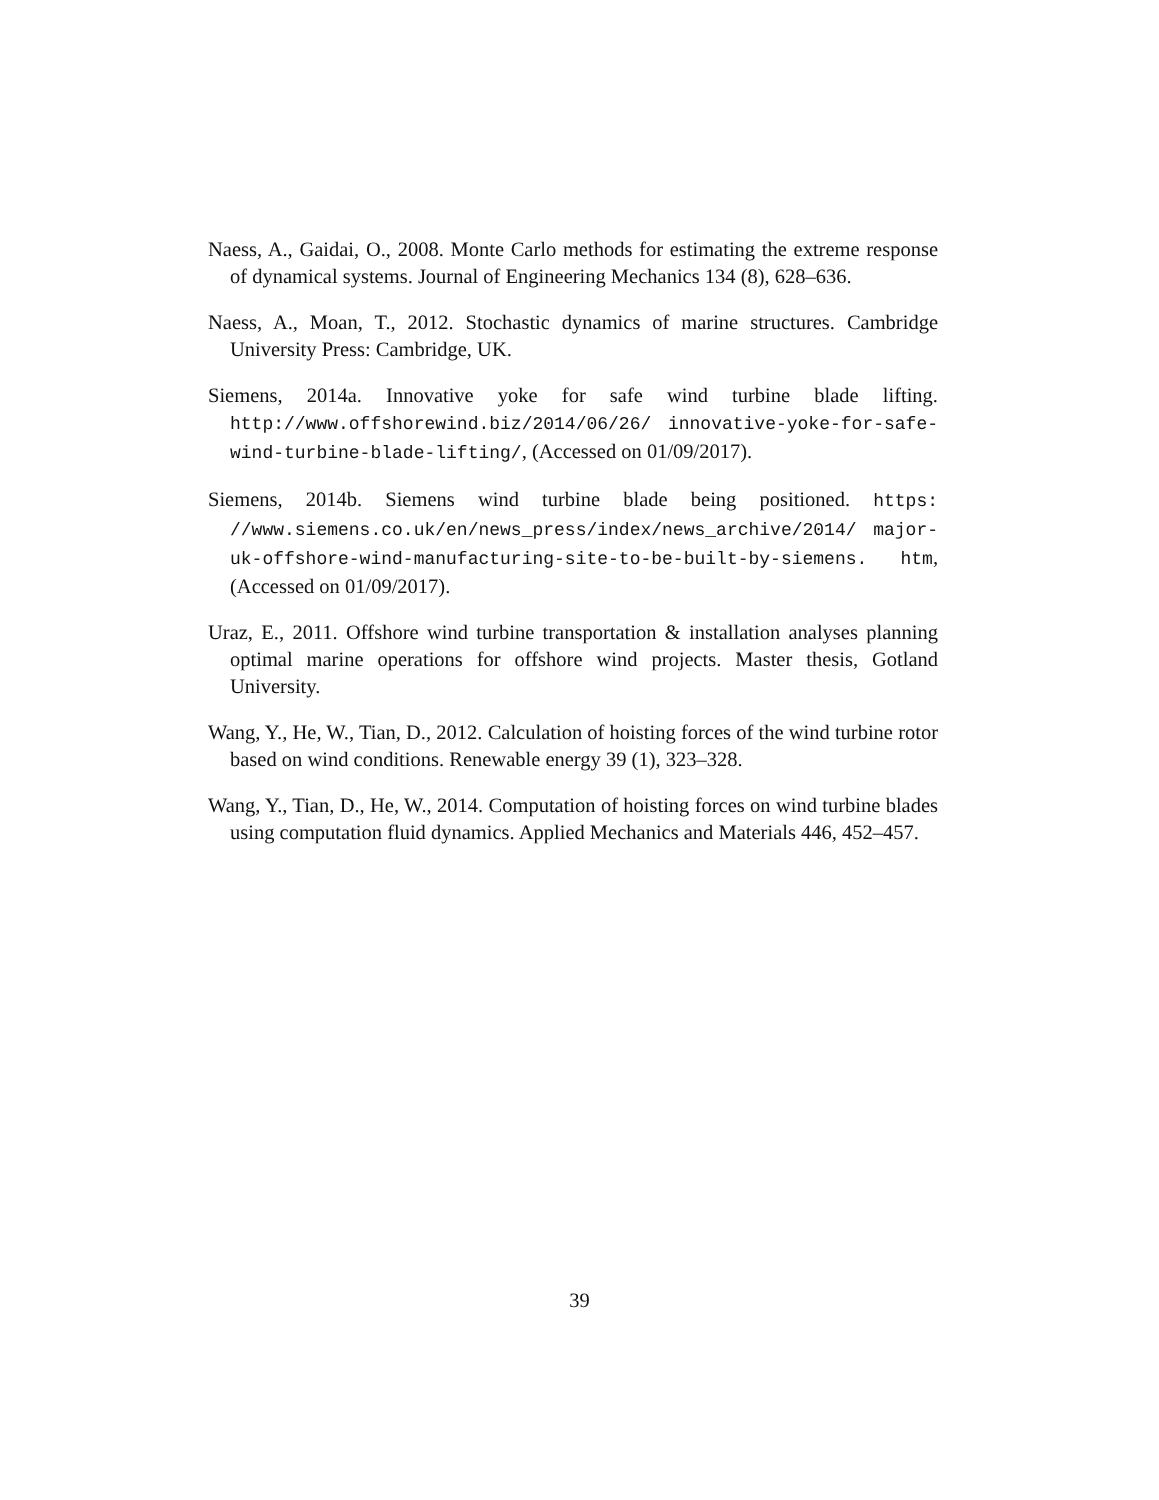Naess, A., Gaidai, O., 2008. Monte Carlo methods for estimating the extreme response of dynamical systems. Journal of Engineering Mechanics 134 (8), 628–636.
Naess, A., Moan, T., 2012. Stochastic dynamics of marine structures. Cambridge University Press: Cambridge, UK.
Siemens, 2014a. Innovative yoke for safe wind turbine blade lifting. http://www.offshorewind.biz/2014/06/26/ innovative-yoke-for-safe-wind-turbine-blade-lifting/, (Accessed on 01/09/2017).
Siemens, 2014b. Siemens wind turbine blade being positioned. https: //www.siemens.co.uk/en/news_press/index/news_archive/2014/ major-uk-offshore-wind-manufacturing-site-to-be-built-by-siemens. htm, (Accessed on 01/09/2017).
Uraz, E., 2011. Offshore wind turbine transportation & installation analyses planning optimal marine operations for offshore wind projects. Master thesis, Gotland University.
Wang, Y., He, W., Tian, D., 2012. Calculation of hoisting forces of the wind turbine rotor based on wind conditions. Renewable energy 39 (1), 323–328.
Wang, Y., Tian, D., He, W., 2014. Computation of hoisting forces on wind turbine blades using computation fluid dynamics. Applied Mechanics and Materials 446, 452–457.
39